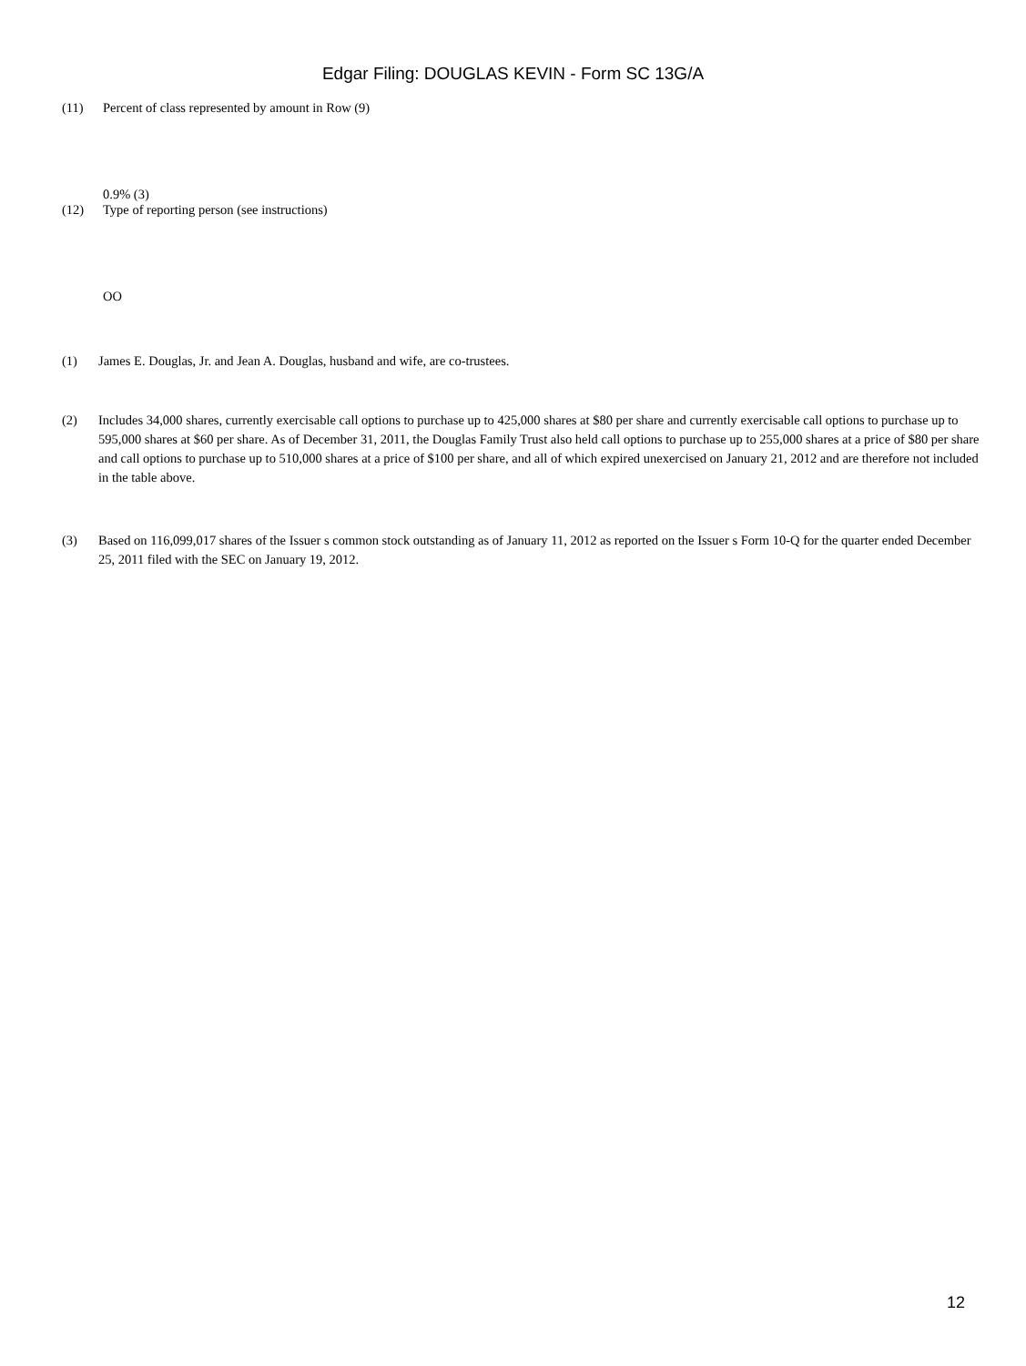Edgar Filing: DOUGLAS KEVIN - Form SC 13G/A
(11) Percent of class represented by amount in Row (9)
0.9% (3)
(12) Type of reporting person (see instructions)
OO
(1) James E. Douglas, Jr. and Jean A. Douglas, husband and wife, are co-trustees.
(2) Includes 34,000 shares, currently exercisable call options to purchase up to 425,000 shares at $80 per share and currently exercisable call options to purchase up to 595,000 shares at $60 per share. As of December 31, 2011, the Douglas Family Trust also held call options to purchase up to 255,000 shares at a price of $80 per share and call options to purchase up to 510,000 shares at a price of $100 per share, and all of which expired unexercised on January 21, 2012 and are therefore not included in the table above.
(3) Based on 116,099,017 shares of the Issuer s common stock outstanding as of January 11, 2012 as reported on the Issuer s Form 10-Q for the quarter ended December 25, 2011 filed with the SEC on January 19, 2012.
12